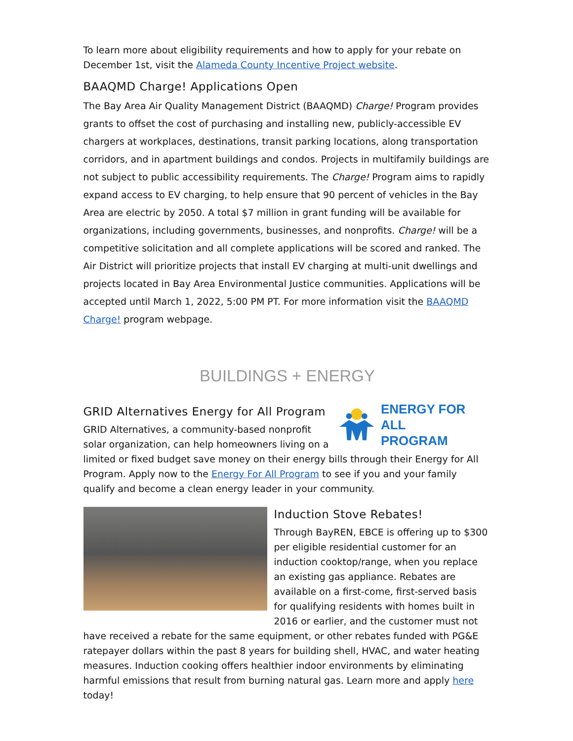To learn more about eligibility requirements and how to apply for your rebate on December 1st, visit the Alameda County Incentive Project website.
BAAQMD Charge! Applications Open
The Bay Area Air Quality Management District (BAAQMD) Charge! Program provides grants to offset the cost of purchasing and installing new, publicly-accessible EV chargers at workplaces, destinations, transit parking locations, along transportation corridors, and in apartment buildings and condos. Projects in multifamily buildings are not subject to public accessibility requirements. The Charge! Program aims to rapidly expand access to EV charging, to help ensure that 90 percent of vehicles in the Bay Area are electric by 2050. A total $7 million in grant funding will be available for organizations, including governments, businesses, and nonprofits. Charge! will be a competitive solicitation and all complete applications will be scored and ranked. The Air District will prioritize projects that install EV charging at multi-unit dwellings and projects located in Bay Area Environmental Justice communities. Applications will be accepted until March 1, 2022, 5:00 PM PT. For more information visit the BAAQMD Charge! program webpage.
BUILDINGS + ENERGY
ENERGY FOR ALL
PROGRAM
GRID Alternatives Energy for All Program
GRID Alternatives, a community-based nonprofit solar organization, can help homeowners living on a limited or fixed budget save money on their energy bills through their Energy for All Program. Apply now to the Energy For All Program to see if you and your family qualify and become a clean energy leader in your community.
Induction Stove Rebates!
Through BayREN, EBCE is offering up to $300 per eligible residential customer for an induction cooktop/range, when you replace an existing gas appliance. Rebates are available on a first-come, first-served basis for qualifying residents with homes built in 2016 or earlier, and the customer must not have received a rebate for the same equipment, or other rebates funded with PG&E ratepayer dollars within the past 8 years for building shell, HVAC, and water heating measures. Induction cooking offers healthier indoor environments by eliminating harmful emissions that result from burning natural gas. Learn more and apply here today!